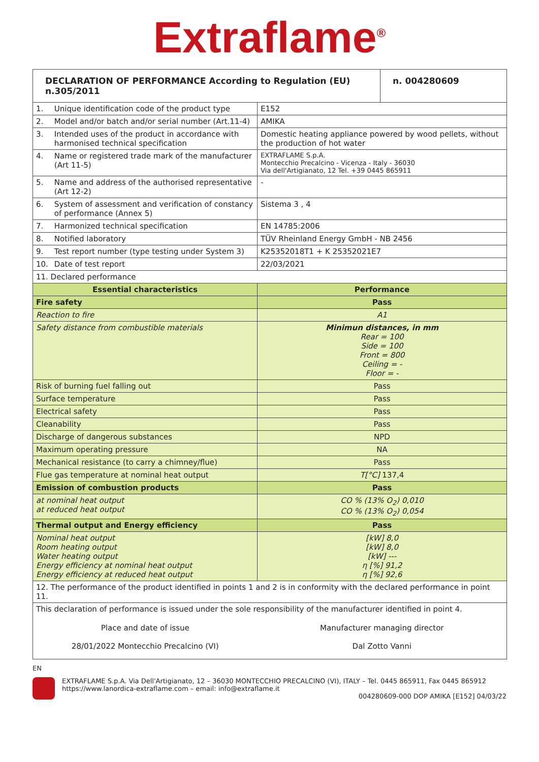Extraflame<sup>®</sup>
| DECLARATION OF PERFORMANCE According to Regulation (EU) n.305/2011 | | | n. 004280609 |
| 1. | Unique identification code of the product type | E152 | |
| 2. | Model and/or batch and/or serial number (Art.11-4) | AMIKA | |
| 3. | Intended uses of the product in accordance with harmonised technical specification | Domestic heating appliance powered by wood pellets, without the production of hot water | |
| 4. | Name or registered trade mark of the manufacturer (Art 11-5) | EXTRAFLAME S.p.A. Montecchio Precalcino - Vicenza - Italy - 36030 Via dell'Artigianato, 12 Tel. +39 0445 865911 | |
| 5. | Name and address of the authorised representative (Art 12-2) | - | |
| 6. | System of assessment and verification of constancy of performance (Annex 5) | Sistema 3 , 4 | |
| 7. | Harmonized technical specification | EN 14785:2006 | |
| 8. | Notified laboratory | TÜV Rheinland Energy GmbH - NB 2456 | |
| 9. | Test report number (type testing under System 3) | K25352018T1 + K 25352021E7 | |
| 10. | Date of test report | 22/03/2021 | |
| 11. Declared performance | | | |
| Essential characteristics | | Performance | |
| Fire safety | | Pass | |
| Reaction to fire | | A1 | |
| Safety distance from combustible materials | | Minimun distances, in mm Rear = 100 Side = 100 Front = 800 Ceiling = - Floor = - | |
| Risk of burning fuel falling out | | Pass | |
| Surface temperature | | Pass | |
| Electrical safety | | Pass | |
| Cleanability | | Pass | |
| Discharge of dangerous substances | | NPD | |
| Maximum operating pressure | | NA | |
| Mechanical resistance (to carry a chimney/flue) | | Pass | |
| Flue gas temperature at nominal heat output | | T[°C] 137,4 | |
| Emission of combustion products | | Pass | |
| at nominal heat output at reduced heat output | | CO % (13% O<sub>2</sub>) 0,010 CO % (13% O<sub>2</sub>) 0,054 | |
| Thermal output and Energy efficiency | | Pass | |
| Nominal heat output Room heating output Water heating output Energy efficiency at nominal heat output Energy efficiency at reduced heat output | | [kW] 8,0 [kW] 8,0 [kW] --- η [%] 91,2 η [%] 92,6 | |
| 12. The performance of the product identified in points 1 and 2 is in conformity with the declared performance in point 11. | | | |
| This declaration of performance is issued under the sole responsibility of the manufacturer identified in point 4. | | | |
| Place and date of issue 28/01/2022 Montecchio Precalcino (VI) | | Manufacturer managing director Dal Zotto Vanni | |
EN
EXTRAFLAME S.p.A. Via Dell'Artigianato, 12 – 36030 MONTECCHIO PRECALCINO (VI), ITALY – Tel. 0445 865911, Fax 0445 865912
https://www.lanordica-extraflame.com – email: info@extraflame.it
004280609-000 DOP AMIKA [E152] 04/03/22